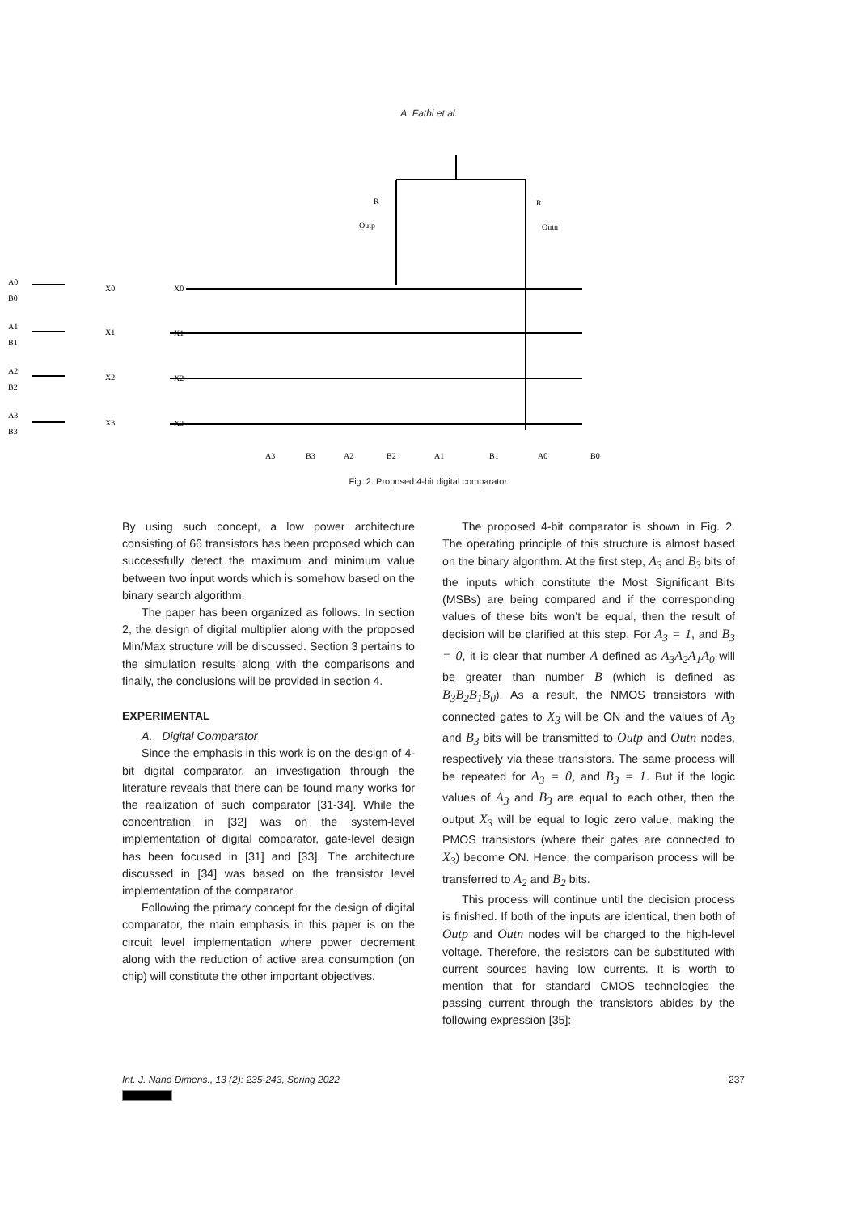A. Fathi et al.
A0
B0
X0
A1
B1
X1
A2
B2
X2
A3
B3
X3
X0
X1
X2
X3
R
R
Outp
Outn
A3
B3
A2
B2
A1
B1
A0
B0
Fig. 2. Proposed 4-bit digital comparator.
By using such concept, a low power architecture consisting of 66 transistors has been proposed which can successfully detect the maximum and minimum value between two input words which is somehow based on the binary search algorithm.
The paper has been organized as follows. In section 2, the design of digital multiplier along with the proposed Min/Max structure will be discussed. Section 3 pertains to the simulation results along with the comparisons and finally, the conclusions will be provided in section 4.
EXPERIMENTAL
A. Digital Comparator
Since the emphasis in this work is on the design of 4-bit digital comparator, an investigation through the literature reveals that there can be found many works for the realization of such comparator [31-34]. While the concentration in [32] was on the system-level implementation of digital comparator, gate-level design has been focused in [31] and [33]. The architecture discussed in [34] was based on the transistor level implementation of the comparator.
Following the primary concept for the design of digital comparator, the main emphasis in this paper is on the circuit level implementation where power decrement along with the reduction of active area consumption (on chip) will constitute the other important objectives.
The proposed 4-bit comparator is shown in Fig. 2. The operating principle of this structure is almost based on the binary algorithm. At the first step, A<sub>3</sub> and B<sub>3</sub> bits of the inputs which constitute the Most Significant Bits (MSBs) are being compared and if the corresponding values of these bits won’t be equal, then the result of decision will be clarified at this step. For A<sub>3</sub> = 1, and B<sub>3</sub> = 0, it is clear that number A defined as A<sub>3</sub>A<sub>2</sub>A<sub>1</sub>A<sub>0</sub> will be greater than number B (which is defined as B<sub>3</sub>B<sub>2</sub>B<sub>1</sub>B<sub>0</sub>). As a result, the NMOS transistors with connected gates to X<sub>3</sub> will be ON and the values of A<sub>3</sub> and B<sub>3</sub> bits will be transmitted to Outp and Outn nodes, respectively via these transistors. The same process will be repeated for A<sub>3</sub> = 0, and B<sub>3</sub> = 1. But if the logic values of A<sub>3</sub> and B<sub>3</sub> are equal to each other, then the output X<sub>3</sub> will be equal to logic zero value, making the PMOS transistors (where their gates are connected to X<sub>3</sub>) become ON. Hence, the comparison process will be transferred to A<sub>2</sub> and B<sub>2</sub> bits.
This process will continue until the decision process is finished. If both of the inputs are identical, then both of Outp and Outn nodes will be charged to the high-level voltage. Therefore, the resistors can be substituted with current sources having low currents. It is worth to mention that for standard CMOS technologies the passing current through the transistors abides by the following expression [35]:
Int. J. Nano Dimens., 13 (2): 235-243, Spring 2022 237